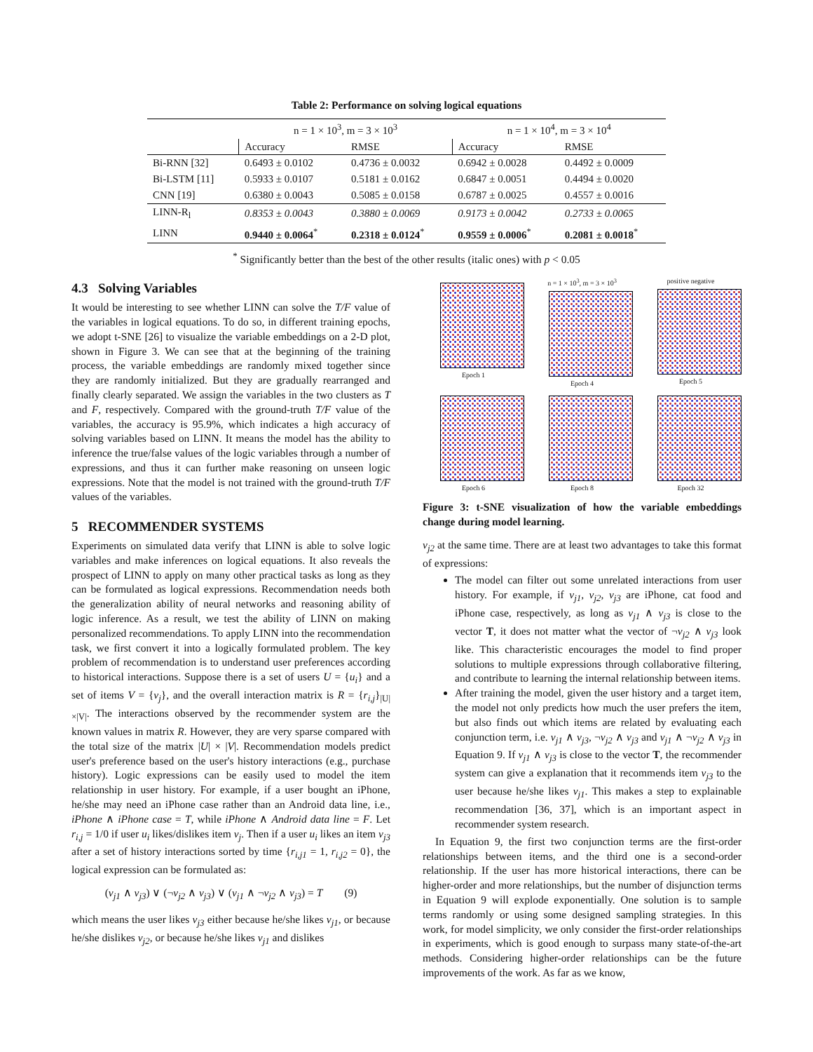Table 2: Performance on solving logical equations
| | n = 1 × 10<sup>3</sup>, m = 3 × 10<sup>3</sup> | | n = 1 × 10<sup>4</sup>, m = 3 × 10<sup>4</sup> | |
| --- | --- | --- | --- | --- |
| | Accuracy | RMSE | Accuracy | RMSE |
| Bi-RNN [32] | 0.6493 ± 0.0102 | 0.4736 ± 0.0032 | 0.6942 ± 0.0028 | 0.4492 ± 0.0009 |
| Bi-LSTM [11] | 0.5933 ± 0.0107 | 0.5181 ± 0.0162 | 0.6847 ± 0.0051 | 0.4494 ± 0.0020 |
| CNN [19] | 0.6380 ± 0.0043 | 0.5085 ± 0.0158 | 0.6787 ± 0.0025 | 0.4557 ± 0.0016 |
| LINN-R<sub>l</sub> | 0.8353 ± 0.0043 | 0.3880 ± 0.0069 | 0.9173 ± 0.0042 | 0.2733 ± 0.0065 |
| LINN | 0.9440 ± 0.0064<sup>*</sup> | 0.2318 ± 0.0124<sup>*</sup> | 0.9559 ± 0.0006<sup>*</sup> | 0.2081 ± 0.0018<sup>*</sup> |
<sup>*</sup> Significantly better than the best of the other results (italic ones) with p < 0.05
4.3 Solving Variables
It would be interesting to see whether LINN can solve the T/F value of the variables in logical equations. To do so, in different training epochs, we adopt t-SNE [26] to visualize the variable embeddings on a 2-D plot, shown in Figure 3. We can see that at the beginning of the training process, the variable embeddings are randomly mixed together since they are randomly initialized. But they are gradually rearranged and finally clearly separated. We assign the variables in the two clusters as T and F, respectively. Compared with the ground-truth T/F value of the variables, the accuracy is 95.9%, which indicates a high accuracy of solving variables based on LINN. It means the model has the ability to inference the true/false values of the logic variables through a number of expressions, and thus it can further make reasoning on unseen logic expressions. Note that the model is not trained with the ground-truth T/F values of the variables.
5 RECOMMENDER SYSTEMS
Experiments on simulated data verify that LINN is able to solve logic variables and make inferences on logical equations. It also reveals the prospect of LINN to apply on many other practical tasks as long as they can be formulated as logical expressions. Recommendation needs both the generalization ability of neural networks and reasoning ability of logic inference. As a result, we test the ability of LINN on making personalized recommendations. To apply LINN into the recommendation task, we first convert it into a logically formulated problem. The key problem of recommendation is to understand user preferences according to historical interactions. Suppose there is a set of users U = {u<sub>i</sub>} and a set of items V = {v<sub>j</sub>}, and the overall interaction matrix is R = {r<sub>i,j</sub>}<sub>|U|×|V|</sub>. The interactions observed by the recommender system are the known values in matrix R. However, they are very sparse compared with the total size of the matrix |U| × |V|. Recommendation models predict user's preference based on the user's history interactions (e.g., purchase history). Logic expressions can be easily used to model the item relationship in user history. For example, if a user bought an iPhone, he/she may need an iPhone case rather than an Android data line, i.e., iPhone ∧ iPhone case = T, while iPhone ∧ Android data line = F. Let r<sub>i,j</sub> = 1/0 if user u<sub>i</sub> likes/dislikes item v<sub>j</sub>. Then if a user u<sub>i</sub> likes an item v<sub>j3</sub> after a set of history interactions sorted by time {r<sub>i,j1</sub> = 1, r<sub>i,j2</sub> = 0}, the logical expression can be formulated as:
(v<sub>j1</sub> ∧ v<sub>j3</sub>) ∨ (¬v<sub>j2</sub> ∧ v<sub>j3</sub>) ∨ (v<sub>j1</sub> ∧ ¬v<sub>j2</sub> ∧ v<sub>j3</sub>) = T (9)
which means the user likes v<sub>j3</sub> either because he/she likes v<sub>j1</sub>, or because he/she dislikes v<sub>j2</sub>, or because he/she likes v<sub>j1</sub> and dislikes
Epoch 1
n = 1 × 10<sup>3</sup>, m = 3 × 10<sup>3</sup>
Epoch 4
positive negative
Epoch 5
Epoch 6
Epoch 8
Epoch 32
Figure 3: t-SNE visualization of how the variable embeddings change during model learning.
v<sub>j2</sub> at the same time. There are at least two advantages to take this format of expressions:
The model can filter out some unrelated interactions from user history. For example, if v<sub>j1</sub>, v<sub>j2</sub>, v<sub>j3</sub> are iPhone, cat food and iPhone case, respectively, as long as v<sub>j1</sub> ∧ v<sub>j3</sub> is close to the vector T, it does not matter what the vector of ¬v<sub>j2</sub> ∧ v<sub>j3</sub> look like. This characteristic encourages the model to find proper solutions to multiple expressions through collaborative filtering, and contribute to learning the internal relationship between items.
After training the model, given the user history and a target item, the model not only predicts how much the user prefers the item, but also finds out which items are related by evaluating each conjunction term, i.e. v<sub>j1</sub> ∧ v<sub>j3</sub>, ¬v<sub>j2</sub> ∧ v<sub>j3</sub> and v<sub>j1</sub> ∧ ¬v<sub>j2</sub> ∧ v<sub>j3</sub> in Equation 9. If v<sub>j1</sub> ∧ v<sub>j3</sub> is close to the vector T, the recommender system can give a explanation that it recommends item v<sub>j3</sub> to the user because he/she likes v<sub>j1</sub>. This makes a step to explainable recommendation [36, 37], which is an important aspect in recommender system research.
In Equation 9, the first two conjunction terms are the first-order relationships between items, and the third one is a second-order relationship. If the user has more historical interactions, there can be higher-order and more relationships, but the number of disjunction terms in Equation 9 will explode exponentially. One solution is to sample terms randomly or using some designed sampling strategies. In this work, for model simplicity, we only consider the first-order relationships in experiments, which is good enough to surpass many state-of-the-art methods. Considering higher-order relationships can be the future improvements of the work. As far as we know,